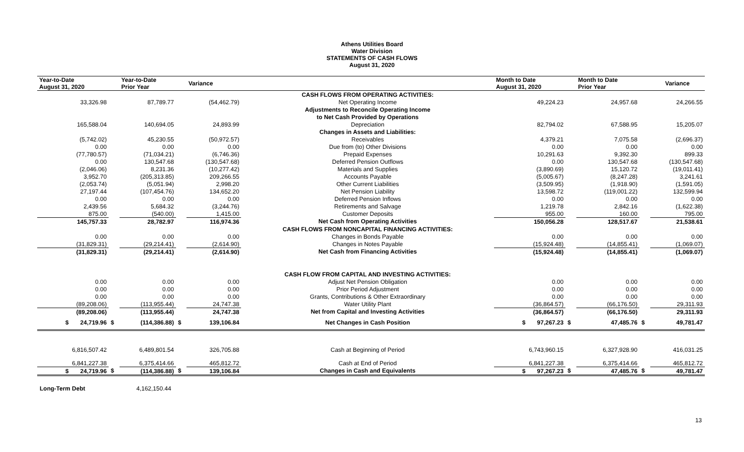Athens Utilities Board
Water Division
STATEMENTS OF CASH FLOWS
August 31, 2020
| Year-to-Date August 31, 2020 | | Year-to-Date Prior Year | | Variance | | | Month to Date August 31, 2020 | | Month to Date Prior Year | | Variance |
| --- | --- | --- | --- | --- | --- | --- | --- | --- | --- | --- | --- |
| | | | | | CASH FLOWS FROM OPERATING ACTIVITIES: | | | | | | |
| 33,326.98 | | 87,789.77 | | (54,462.79) | Net Operating Income | | 49,224.23 | | 24,957.68 | | 24,266.55 |
| | | | | | Adjustments to Reconcile Operating Income | | | | | | |
| | | | | | to Net Cash Provided by Operations | | | | | | |
| 165,588.04 | | 140,694.05 | | 24,893.99 | Depreciation | | 82,794.02 | | 67,588.95 | | 15,205.07 |
| | | | | | Changes in Assets and Liabilities: | | | | | | |
| (5,742.02) | | 45,230.55 | | (50,972.57) | Receivables | | 4,379.21 | | 7,075.58 | | (2,696.37) |
| 0.00 | | 0.00 | | 0.00 | Due from (to) Other Divisions | | 0.00 | | 0.00 | | 0.00 |
| (77,780.57) | | (71,034.21) | | (6,746.36) | Prepaid Expenses | | 10,291.63 | | 9,392.30 | | 899.33 |
| 0.00 | | 130,547.68 | | (130,547.68) | Deferred Pension Outflows | | 0.00 | | 130,547.68 | | (130,547.68) |
| (2,046.06) | | 8,231.36 | | (10,277.42) | Materials and Supplies | | (3,890.69) | | 15,120.72 | | (19,011.41) |
| 3,952.70 | | (205,313.85) | | 209,266.55 | Accounts Payable | | (5,005.67) | | (8,247.28) | | 3,241.61 |
| (2,053.74) | | (5,051.94) | | 2,998.20 | Other Current Liabilities | | (3,509.95) | | (1,918.90) | | (1,591.05) |
| 27,197.44 | | (107,454.76) | | 134,652.20 | Net Pension Liability | | 13,598.72 | | (119,001.22) | | 132,599.94 |
| 0.00 | | 0.00 | | 0.00 | Deferred Pension Inflows | | 0.00 | | 0.00 | | 0.00 |
| 2,439.56 | | 5,684.32 | | (3,244.76) | Retirements and Salvage | | 1,219.78 | | 2,842.16 | | (1,622.38) |
| 875.00 | | (540.00) | | 1,415.00 | Customer Deposits | | 955.00 | | 160.00 | | 795.00 |
| 145,757.33 | | 28,782.97 | | 116,974.36 | Net Cash from Operating Activities | | 150,056.28 | | 128,517.67 | | 21,538.61 |
| | | | | | CASH FLOWS FROM NONCAPITAL FINANCING ACTIVITIES: | | | | | | |
| 0.00 | | 0.00 | | 0.00 | Changes in Bonds Payable | | 0.00 | | 0.00 | | 0.00 |
| (31,829.31) | | (29,214.41) | | (2,614.90) | Changes in Notes Payable | | (15,924.48) | | (14,855.41) | | (1,069.07) |
| (31,829.31) | | (29,214.41) | | (2,614.90) | Net Cash from Financing Activities | | (15,924.48) | | (14,855.41) | | (1,069.07) |
| | | | | | CASH FLOW FROM CAPITAL AND INVESTING ACTIVITIES: | | | | | | |
| 0.00 | | 0.00 | | 0.00 | Adjust Net Pension Obligation | | 0.00 | | 0.00 | | 0.00 |
| 0.00 | | 0.00 | | 0.00 | Prior Period Adjustment | | 0.00 | | 0.00 | | 0.00 |
| 0.00 | | 0.00 | | 0.00 | Grants, Contributions & Other Extraordinary | | 0.00 | | 0.00 | | 0.00 |
| (89,208.06) | | (113,955.44) | | 24,747.38 | Water Utility Plant | | (36,864.57) | | (66,176.50) | | 29,311.93 |
| (89,208.06) | | (113,955.44) | | 24,747.38 | Net from Capital and Investing Activities | | (36,864.57) | | (66,176.50) | | 29,311.93 |
| $ 24,719.96 | $ | (114,386.88) | $ | 139,106.84 | Net Changes in Cash Position | | $ 97,267.23 | $ | 47,485.76 | $ | 49,781.47 |
| 6,816,507.42 | | 6,489,801.54 | | 326,705.88 | Cash at Beginning of Period | | 6,743,960.15 | | 6,327,928.90 | | 416,031.25 |
| 6,841,227.38 | | 6,375,414.66 | | 465,812.72 | Cash at End of Period | | 6,841,227.38 | | 6,375,414.66 | | 465,812.72 |
| $ 24,719.96 | $ | (114,386.88) | $ | 139,106.84 | Changes in Cash and Equivalents | | $ 97,267.23 | $ | 47,485.76 | $ | 49,781.47 |
Long-Term Debt 4,162,150.44
13